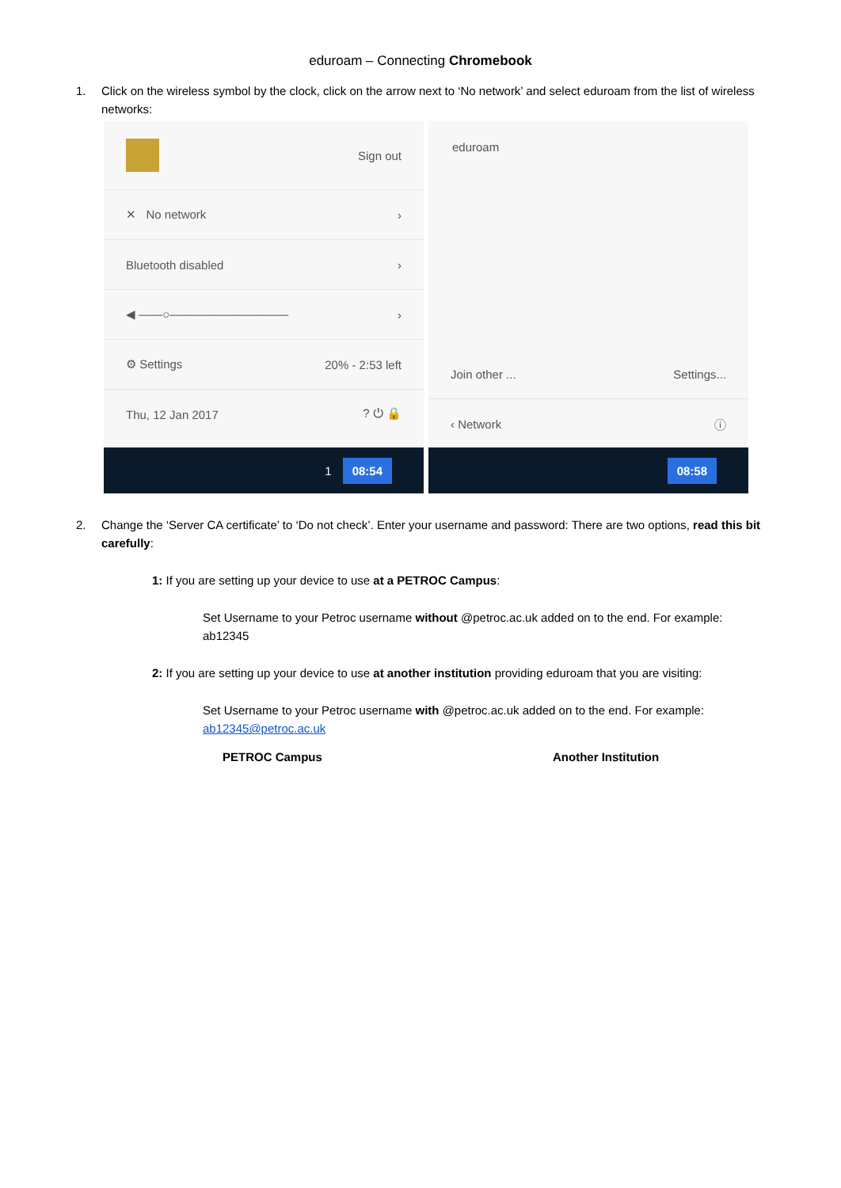eduroam – Connecting Chromebook
1. Click on the wireless symbol by the clock, click on the arrow next to ‘No network’ and select eduroam from the list of wireless networks:
Sign out
✕ No network ›
Bluetooth disabled ›
◀ ——○—————————— ›
⚙ Settings 20% - 2:53 left
Thu, 12 Jan 2017? ⏻ 🔒
1 08:54
eduroam
Join other ... Settings...
‹ Network ⓘ
08:58
2. Change the ‘Server CA certificate’ to ‘Do not check’. Enter your username and password: There are two options, read this bit carefully:
1: If you are setting up your device to use at a PETROC Campus:
Set Username to your Petroc username without @petroc.ac.uk added on to the end. For example: ab12345
2: If you are setting up your device to use at another institution providing eduroam that you are visiting:
Set Username to your Petroc username with @petroc.ac.uk added on to the end. For example: ab12345@petroc.ac.uk
PETROC Campus Another Institution